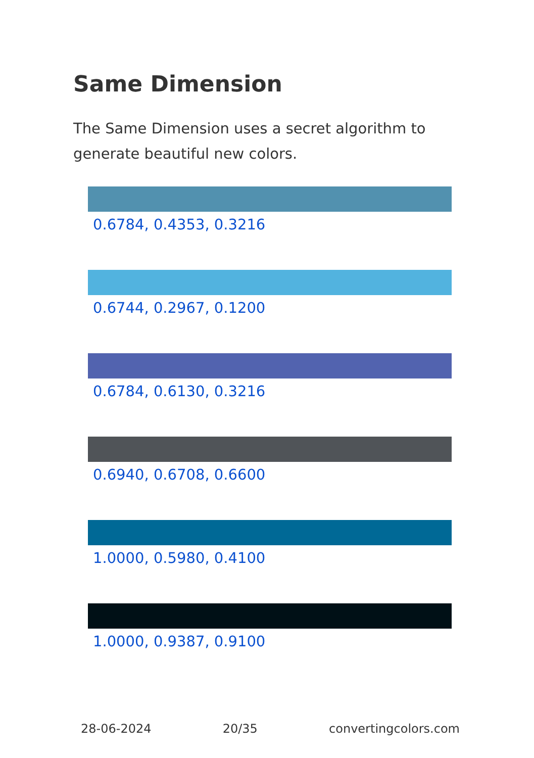Same Dimension
The Same Dimension uses a secret algorithm to generate beautiful new colors.
0.6784, 0.4353, 0.3216
0.6744, 0.2967, 0.1200
0.6784, 0.6130, 0.3216
0.6940, 0.6708, 0.6600
1.0000, 0.5980, 0.4100
1.0000, 0.9387, 0.9100
28-06-2024 20/35 convertingcolors.com